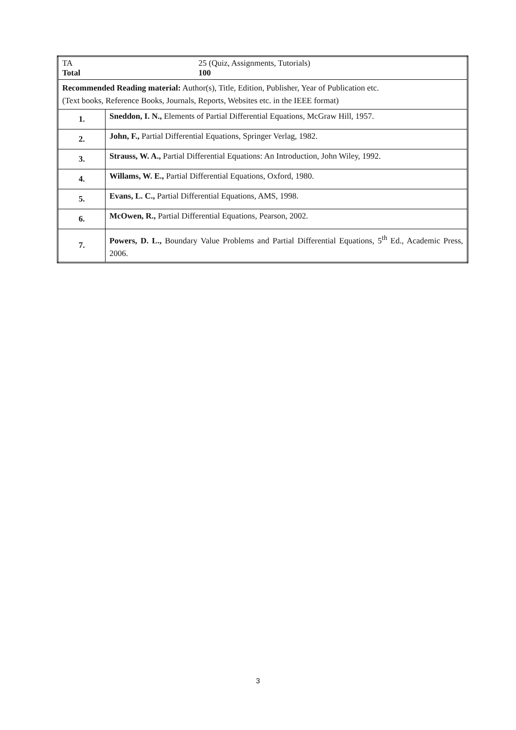| TA 25 (Quiz, Assignments, Tutorials) Total 100 | |
| Recommended Reading material: Author(s), Title, Edition, Publisher, Year of Publication etc. (Text books, Reference Books, Journals, Reports, Websites etc. in the IEEE format) | |
| 1. | Sneddon, I. N., Elements of Partial Differential Equations, McGraw Hill, 1957. |
| 2. | John, F., Partial Differential Equations, Springer Verlag, 1982. |
| 3. | Strauss, W. A., Partial Differential Equations: An Introduction, John Wiley, 1992. |
| 4. | Willams, W. E., Partial Differential Equations, Oxford, 1980. |
| 5. | Evans, L. C., Partial Differential Equations, AMS, 1998. |
| 6. | McOwen, R., Partial Differential Equations, Pearson, 2002. |
| 7. | Powers, D. L., Boundary Value Problems and Partial Differential Equations, 5<sup>th</sup> Ed., Academic Press, 2006. |
3